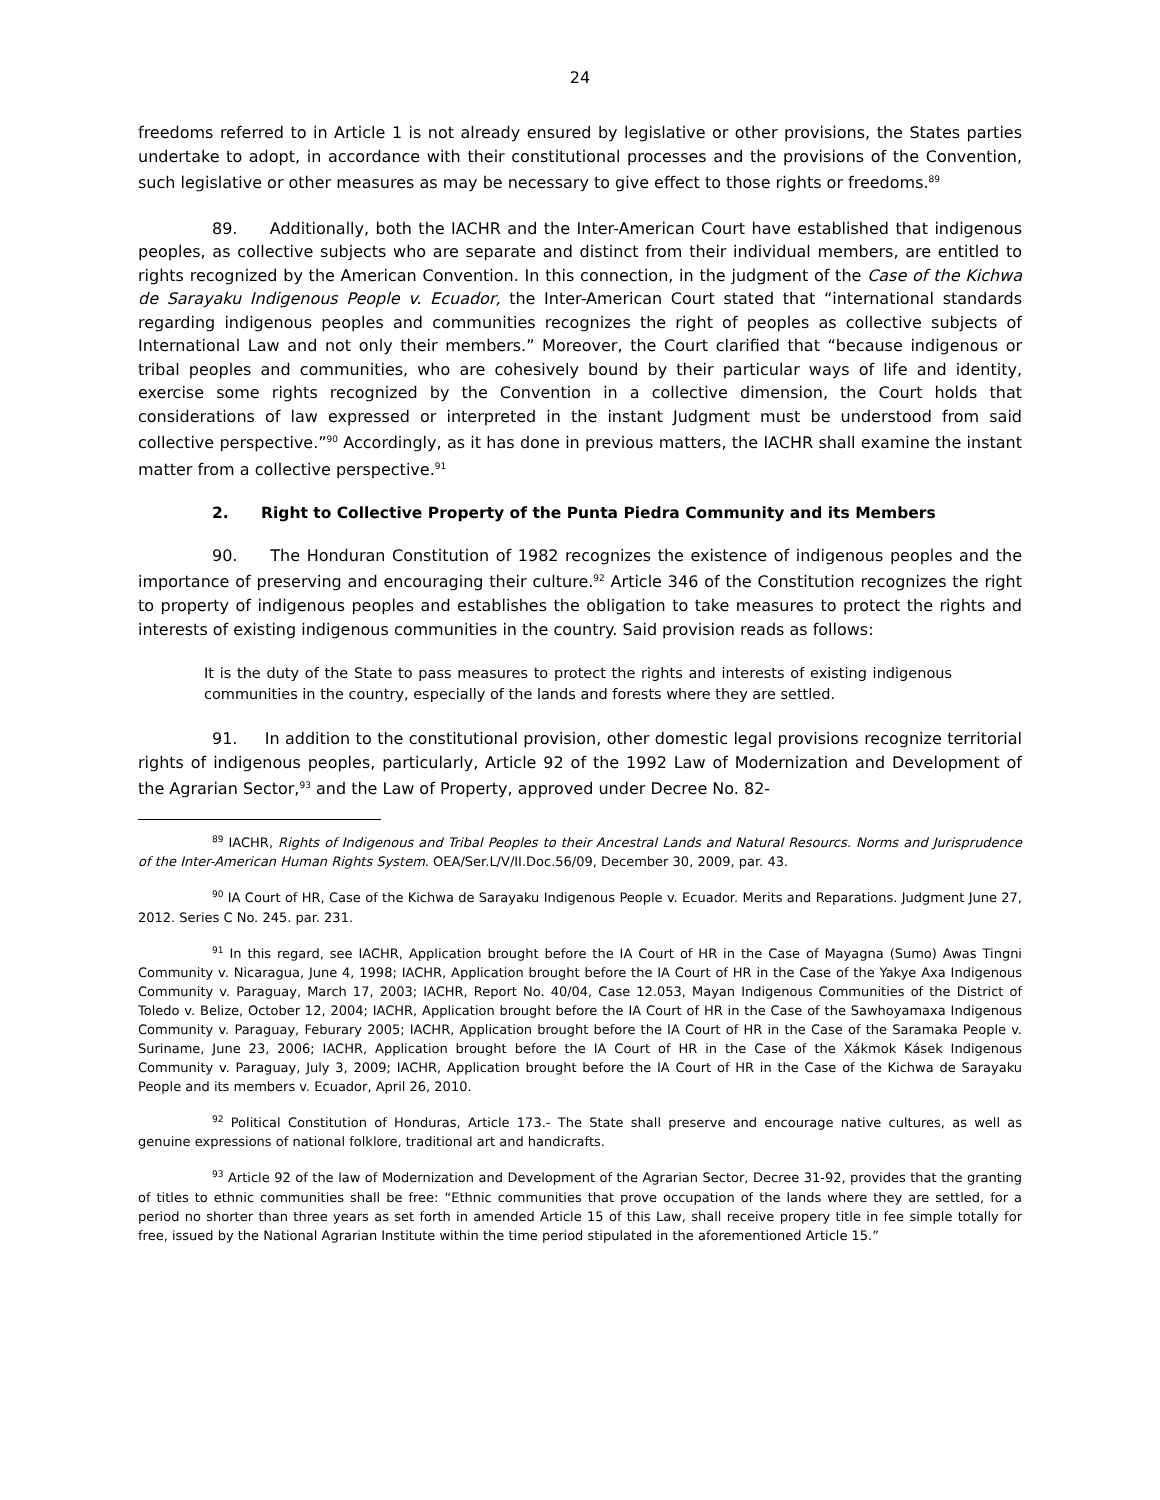24
freedoms referred to in Article 1 is not already ensured by legislative or other provisions, the States parties undertake to adopt, in accordance with their constitutional processes and the provisions of the Convention, such legislative or other measures as may be necessary to give effect to those rights or freedoms.<sup>89</sup>
89. Additionally, both the IACHR and the Inter-American Court have established that indigenous peoples, as collective subjects who are separate and distinct from their individual members, are entitled to rights recognized by the American Convention. In this connection, in the judgment of the Case of the Kichwa de Sarayaku Indigenous People v. Ecuador, the Inter-American Court stated that “international standards regarding indigenous peoples and communities recognizes the right of peoples as collective subjects of International Law and not only their members.” Moreover, the Court clarified that “because indigenous or tribal peoples and communities, who are cohesively bound by their particular ways of life and identity, exercise some rights recognized by the Convention in a collective dimension, the Court holds that considerations of law expressed or interpreted in the instant Judgment must be understood from said collective perspective.”<sup>90</sup> Accordingly, as it has done in previous matters, the IACHR shall examine the instant matter from a collective perspective.<sup>91</sup>
2. Right to Collective Property of the Punta Piedra Community and its Members
90. The Honduran Constitution of 1982 recognizes the existence of indigenous peoples and the importance of preserving and encouraging their culture.<sup>92</sup> Article 346 of the Constitution recognizes the right to property of indigenous peoples and establishes the obligation to take measures to protect the rights and interests of existing indigenous communities in the country. Said provision reads as follows:
It is the duty of the State to pass measures to protect the rights and interests of existing indigenous communities in the country, especially of the lands and forests where they are settled.
91. In addition to the constitutional provision, other domestic legal provisions recognize territorial rights of indigenous peoples, particularly, Article 92 of the 1992 Law of Modernization and Development of the Agrarian Sector,<sup>93</sup> and the Law of Property, approved under Decree No. 82-
<sup>89</sup> IACHR, Rights of Indigenous and Tribal Peoples to their Ancestral Lands and Natural Resourcs. Norms and Jurisprudence of the Inter-American Human Rights System. OEA/Ser.L/V/II.Doc.56/09, December 30, 2009, par. 43.
<sup>90</sup> IA Court of HR, Case of the Kichwa de Sarayaku Indigenous People v. Ecuador. Merits and Reparations. Judgment June 27, 2012. Series C No. 245. par. 231.
<sup>91</sup> In this regard, see IACHR, Application brought before the IA Court of HR in the Case of Mayagna (Sumo) Awas Tingni Community v. Nicaragua, June 4, 1998; IACHR, Application brought before the IA Court of HR in the Case of the Yakye Axa Indigenous Community v. Paraguay, March 17, 2003; IACHR, Report No. 40/04, Case 12.053, Mayan Indigenous Communities of the District of Toledo v. Belize, October 12, 2004; IACHR, Application brought before the IA Court of HR in the Case of the Sawhoyamaxa Indigenous Community v. Paraguay, Feburary 2005; IACHR, Application brought before the IA Court of HR in the Case of the Saramaka People v. Suriname, June 23, 2006; IACHR, Application brought before the IA Court of HR in the Case of the Xákmok Kásek Indigenous Community v. Paraguay, July 3, 2009; IACHR, Application brought before the IA Court of HR in the Case of the Kichwa de Sarayaku People and its members v. Ecuador, April 26, 2010.
<sup>92</sup> Political Constitution of Honduras, Article 173.- The State shall preserve and encourage native cultures, as well as genuine expressions of national folklore, traditional art and handicrafts.
<sup>93</sup> Article 92 of the law of Modernization and Development of the Agrarian Sector, Decree 31-92, provides that the granting of titles to ethnic communities shall be free: “Ethnic communities that prove occupation of the lands where they are settled, for a period no shorter than three years as set forth in amended Article 15 of this Law, shall receive propery title in fee simple totally for free, issued by the National Agrarian Institute within the time period stipulated in the aforementioned Article 15.”